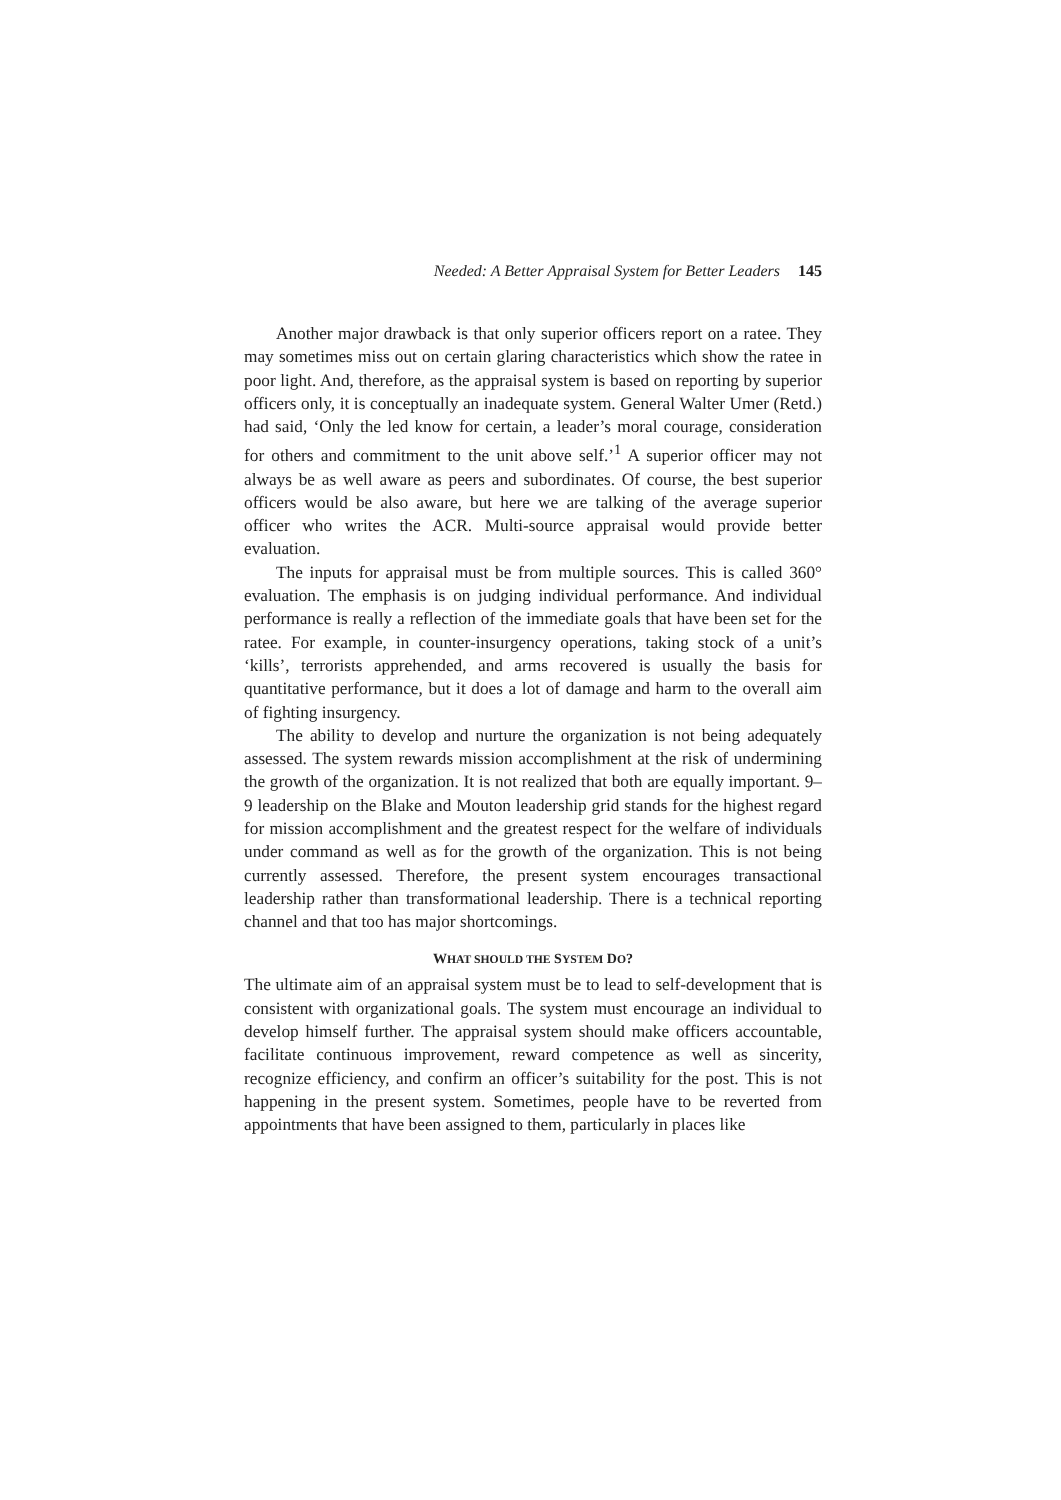Needed: A Better Appraisal System for Better Leaders 145
Another major drawback is that only superior officers report on a ratee. They may sometimes miss out on certain glaring characteristics which show the ratee in poor light. And, therefore, as the appraisal system is based on reporting by superior officers only, it is conceptually an inadequate system. General Walter Umer (Retd.) had said, ‘Only the led know for certain, a leader’s moral courage, consideration for others and commitment to the unit above self.’<sup>1</sup> A superior officer may not always be as well aware as peers and subordinates. Of course, the best superior officers would be also aware, but here we are talking of the average superior officer who writes the ACR. Multi-source appraisal would provide better evaluation.
The inputs for appraisal must be from multiple sources. This is called 360° evaluation. The emphasis is on judging individual performance. And individual performance is really a reflection of the immediate goals that have been set for the ratee. For example, in counter-insurgency operations, taking stock of a unit’s ‘kills’, terrorists apprehended, and arms recovered is usually the basis for quantitative performance, but it does a lot of damage and harm to the overall aim of fighting insurgency.
The ability to develop and nurture the organization is not being adequately assessed. The system rewards mission accomplishment at the risk of undermining the growth of the organization. It is not realized that both are equally important. 9–9 leadership on the Blake and Mouton leadership grid stands for the highest regard for mission accomplishment and the greatest respect for the welfare of individuals under command as well as for the growth of the organization. This is not being currently assessed. Therefore, the present system encourages transactional leadership rather than transformational leadership. There is a technical reporting channel and that too has major shortcomings.
WHAT SHOULD THE SYSTEM DO?
The ultimate aim of an appraisal system must be to lead to self-development that is consistent with organizational goals. The system must encourage an individual to develop himself further. The appraisal system should make officers accountable, facilitate continuous improvement, reward competence as well as sincerity, recognize efficiency, and confirm an officer’s suitability for the post. This is not happening in the present system. Sometimes, people have to be reverted from appointments that have been assigned to them, particularly in places like